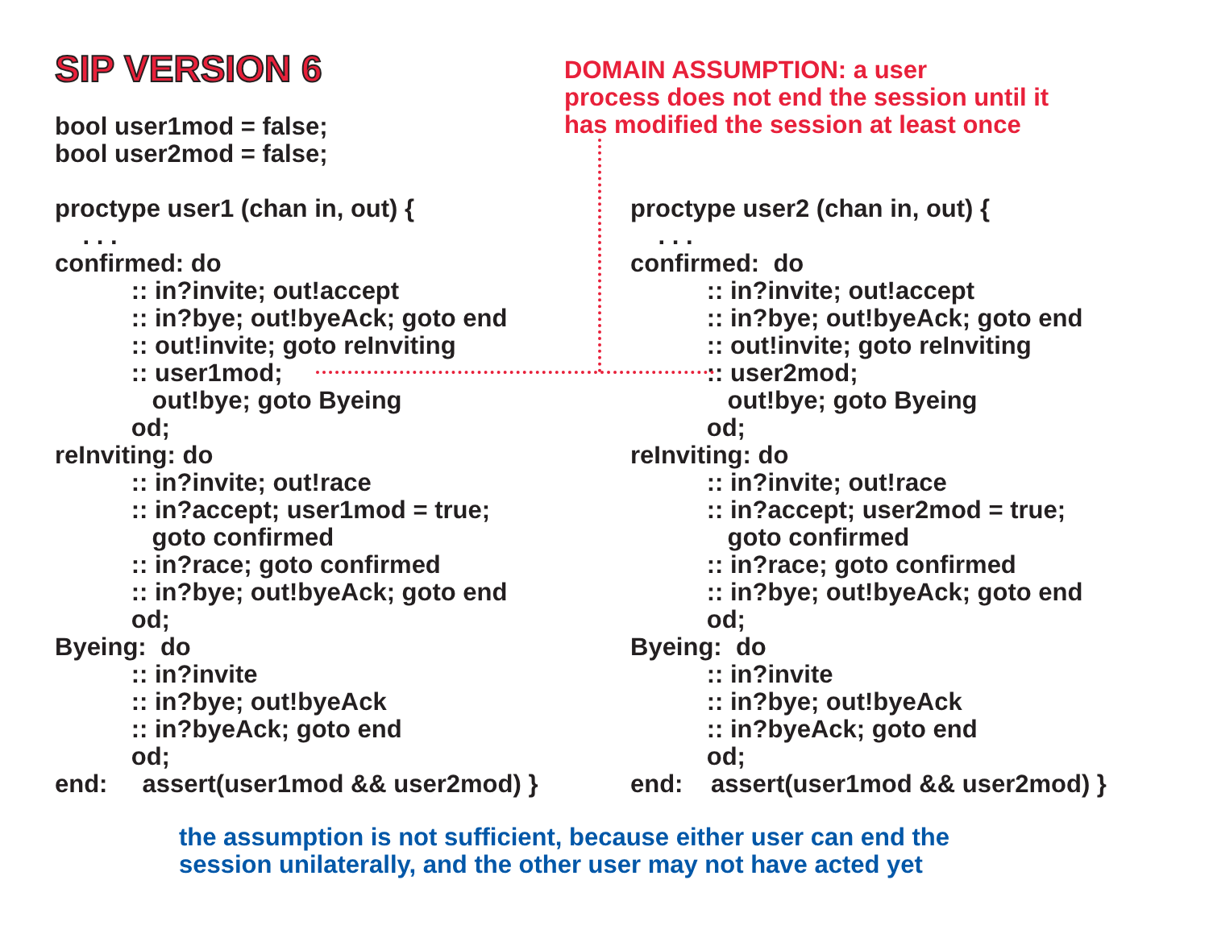SIP VERSION 6
DOMAIN ASSUMPTION: a user
process does not end the session until it
has modified the session at least once
bool user1mod = false; bool user2mod = false; proctype user1 (chan in, out) { . . . confirmed: do :: in?invite; out!accept :: in?bye; out!byeAck; goto end :: out!invite; goto reInviting :: user1mod; out!bye; goto Byeing od; reInviting: do :: in?invite; out!race :: in?accept; user1mod = true; goto confirmed :: in?race; goto confirmed :: in?bye; out!byeAck; goto end od; Byeing: do :: in?invite :: in?bye; out!byeAck :: in?byeAck; goto end od; end: assert(user1mod && user2mod) }
proctype user2 (chan in, out) { . . . confirmed: do :: in?invite; out!accept :: in?bye; out!byeAck; goto end :: out!invite; goto reInviting :: user2mod; out!bye; goto Byeing od; reInviting: do :: in?invite; out!race :: in?accept; user2mod = true; goto confirmed :: in?race; goto confirmed :: in?bye; out!byeAck; goto end od; Byeing: do :: in?invite :: in?bye; out!byeAck :: in?byeAck; goto end od; end: assert(user1mod && user2mod) }
the assumption is not sufficient, because either user can end the
session unilaterally, and the other user may not have acted yet